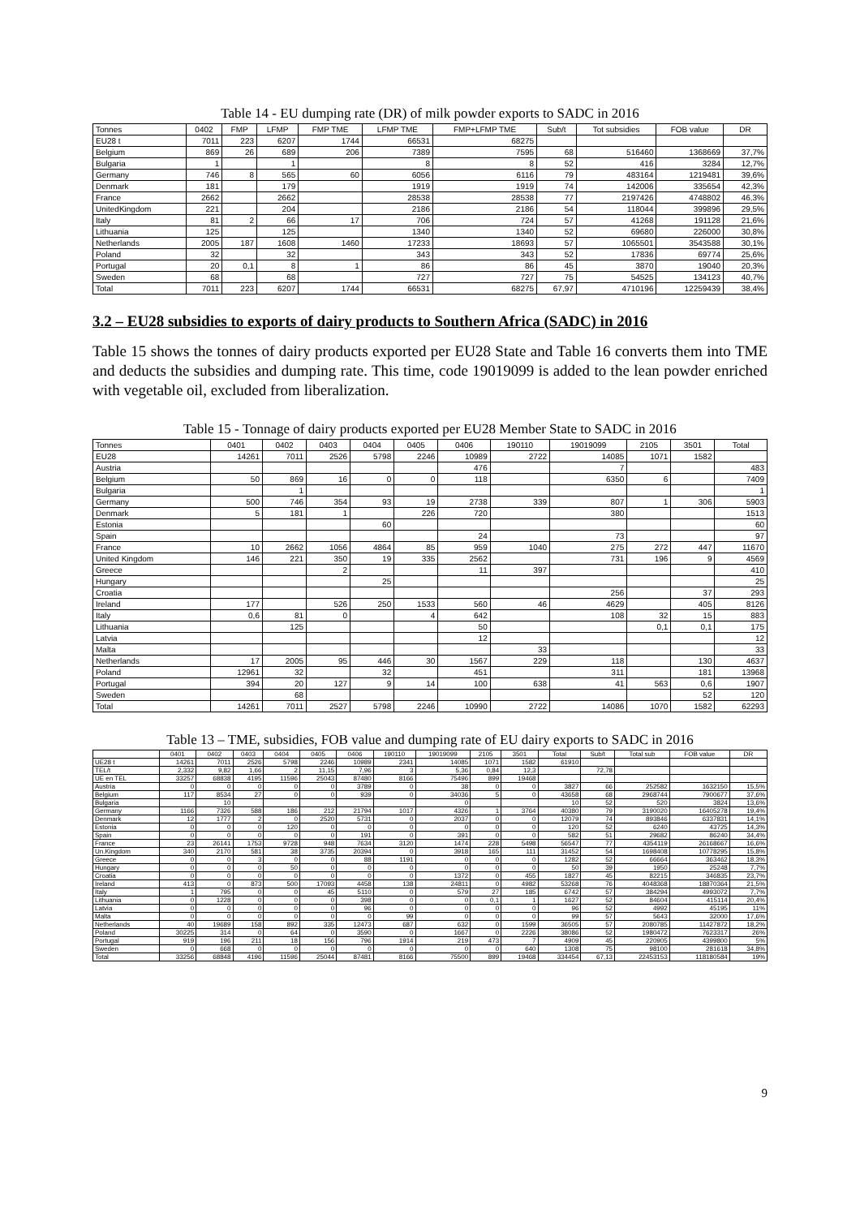Table 14 - EU dumping rate (DR) of milk powder exports to SADC in 2016
| Tonnes | 0402 | FMP | LFMP | FMP TME | LFMP TME | FMP+LFMP TME | Sub/t | Tot subsidies | FOB value | DR |
| --- | --- | --- | --- | --- | --- | --- | --- | --- | --- | --- |
| EU28 t | 7011 | 223 | 6207 | 1744 | 66531 | 68275 | | | | |
| Belgium | 869 | 26 | 689 | 206 | 7389 | 7595 | 68 | 516460 | 1368669 | 37,7% |
| Bulgaria | 1 | | 1 | | 8 | 8 | 52 | 416 | 3284 | 12,7% |
| Germany | 746 | 8 | 565 | 60 | 6056 | 6116 | 79 | 483164 | 1219481 | 39,6% |
| Denmark | 181 | | 179 | | 1919 | 1919 | 74 | 142006 | 335654 | 42,3% |
| France | 2662 | | 2662 | | 28538 | 28538 | 77 | 2197426 | 4748802 | 46,3% |
| UnitedKingdom | 221 | | 204 | | 2186 | 2186 | 54 | 118044 | 399896 | 29,5% |
| Italy | 81 | 2 | 66 | 17 | 706 | 724 | 57 | 41268 | 191128 | 21,6% |
| Lithuania | 125 | | 125 | | 1340 | 1340 | 52 | 69680 | 226000 | 30,8% |
| Netherlands | 2005 | 187 | 1608 | 1460 | 17233 | 18693 | 57 | 1065501 | 3543588 | 30,1% |
| Poland | 32 | | 32 | | 343 | 343 | 52 | 17836 | 69774 | 25,6% |
| Portugal | 20 | 0,1 | 8 | 1 | 86 | 86 | 45 | 3870 | 19040 | 20,3% |
| Sweden | 68 | | 68 | | 727 | 727 | 75 | 54525 | 134123 | 40,7% |
| Total | 7011 | 223 | 6207 | 1744 | 66531 | 68275 | 67,97 | 4710196 | 12259439 | 38,4% |
3.2 – EU28 subsidies to exports of dairy products to Southern Africa (SADC) in 2016
Table 15 shows the tonnes of dairy products exported per EU28 State and Table 16 converts them into TME and deducts the subsidies and dumping rate. This time, code 19019099 is added to the lean powder enriched with vegetable oil, excluded from liberalization.
Table 15 - Tonnage of dairy products exported per EU28 Member State to SADC in 2016
| Tonnes | 0401 | 0402 | 0403 | 0404 | 0405 | 0406 | 190110 | 19019099 | 2105 | 3501 | Total |
| --- | --- | --- | --- | --- | --- | --- | --- | --- | --- | --- | --- |
| EU28 | 14261 | 7011 | 2526 | 5798 | 2246 | 10989 | 2722 | 14085 | 1071 | 1582 | |
| Austria | | | | | | 476 | | 7 | | | 483 |
| Belgium | 50 | 869 | 16 | 0 | 0 | 118 | | 6350 | 6 | | 7409 |
| Bulgaria | | 1 | | | | | | | | | 1 |
| Germany | 500 | 746 | 354 | 93 | 19 | 2738 | 339 | 807 | 1 | 306 | 5903 |
| Denmark | 5 | 181 | 1 | | 226 | 720 | | 380 | | | 1513 |
| Estonia | | | | 60 | | | | | | | 60 |
| Spain | | | | | | 24 | | 73 | | | 97 |
| France | 10 | 2662 | 1056 | 4864 | 85 | 959 | 1040 | 275 | 272 | 447 | 11670 |
| United Kingdom | 146 | 221 | 350 | 19 | 335 | 2562 | | 731 | 196 | 9 | 4569 |
| Greece | | | 2 | | | 11 | 397 | | | | 410 |
| Hungary | | | | 25 | | | | | | | 25 |
| Croatia | | | | | | | | 256 | | 37 | 293 |
| Ireland | 177 | | 526 | 250 | 1533 | 560 | 46 | 4629 | | 405 | 8126 |
| Italy | 0,6 | 81 | 0 | | 4 | 642 | | 108 | 32 | 15 | 883 |
| Lithuania | | 125 | | | | 50 | | | 0,1 | 0,1 | 175 |
| Latvia | | | | | | 12 | | | | | 12 |
| Malta | | | | | | | 33 | | | | 33 |
| Netherlands | 17 | 2005 | 95 | 446 | 30 | 1567 | 229 | 118 | | 130 | 4637 |
| Poland | 12961 | 32 | | 32 | | 451 | | 311 | | 181 | 13968 |
| Portugal | 394 | 20 | 127 | 9 | 14 | 100 | 638 | 41 | 563 | 0,6 | 1907 |
| Sweden | | 68 | | | | | | | | 52 | 120 |
| Total | 14261 | 7011 | 2527 | 5798 | 2246 | 10990 | 2722 | 14086 | 1070 | 1582 | 62293 |
Table 13 – TME, subsidies, FOB value and dumping rate of EU dairy exports to SADC in 2016
| | 0401 | 0402 | 0403 | 0404 | 0405 | 0406 | 190110 | 19019099 | 2105 | 3501 | Total | Sub/t | Total sub | FOB value | DR |
| --- | --- | --- | --- | --- | --- | --- | --- | --- | --- | --- | --- | --- | --- | --- | --- |
| UE28 t | 14261 | 7011 | 2526 | 5798 | 2246 | 10989 | 2341 | 14085 | 1071 | 1582 | 61910 | | | | |
| TEL/t | 2,332 | 9,82 | 1,66 | 2 | 11,15 | 7,96 | 3 | 5,36 | 0,84 | 12,3 | | 72,78 | | | |
| UE en TEL | 33257 | 68838 | 4195 | 11596 | 25043 | 87480 | 8166 | 75496 | 899 | 19468 | | | | | |
| Austria | 0 | 0 | 0 | 0 | 0 | 3789 | 0 | 38 | 0 | 0 | 3827 | 66 | 252582 | 1632150 | 15,5% |
| Belgium | 117 | 8534 | 27 | 0 | 0 | 939 | 0 | 34036 | 5 | 0 | 43658 | 68 | 2968744 | 7900677 | 37,6% |
| Bulgaria | | 10 | | | | | | 0 | | | 10 | 52 | 520 | 3824 | 13,6% |
| Germany | 1166 | 7326 | 588 | 186 | 212 | 21794 | 1017 | 4326 | 1 | 3764 | 40380 | 79 | 3190020 | 16405278 | 19,4% |
| Denmark | 12 | 1777 | 2 | 0 | 2520 | 5731 | 0 | 2037 | 0 | 0 | 12079 | 74 | 893846 | 6337831 | 14,1% |
| Estonia | 0 | 0 | 0 | 120 | 0 | 0 | 0 | 0 | 0 | 0 | 120 | 52 | 6240 | 43725 | 14,3% |
| Spain | 0 | 0 | 0 | 0 | 0 | 191 | 0 | 391 | 0 | 0 | 582 | 51 | 29682 | 86240 | 34,4% |
| France | 23 | 26141 | 1753 | 9728 | 948 | 7634 | 3120 | 1474 | 228 | 5498 | 56547 | 77 | 4354119 | 26168667 | 16,6% |
| Un.Kingdom | 340 | 2170 | 581 | 38 | 3735 | 20394 | 0 | 3918 | 165 | 111 | 31452 | 54 | 1698408 | 10778295 | 15,8% |
| Greece | 0 | 0 | 3 | 0 | 0 | 88 | 1191 | 0 | 0 | 0 | 1282 | 52 | 66664 | 363462 | 18,3% |
| Hungary | 0 | 0 | 0 | 50 | 0 | 0 | 0 | 0 | 0 | 0 | 50 | 39 | 1950 | 25248 | 7,7% |
| Croatia | 0 | 0 | 0 | 0 | 0 | 0 | 0 | 1372 | 0 | 455 | 1827 | 45 | 82215 | 346835 | 23,7% |
| Ireland | 413 | 0 | 873 | 500 | 17093 | 4458 | 138 | 24811 | 0 | 4982 | 53268 | 76 | 4048368 | 18870364 | 21,5% |
| Italy | 1 | 795 | 0 | 0 | 45 | 5110 | 0 | 579 | 27 | 185 | 6742 | 57 | 384294 | 4993072 | 7,7% |
| Lithuania | 0 | 1228 | 0 | 0 | 0 | 398 | 0 | 0 | 0,1 | 1 | 1627 | 52 | 84604 | 415114 | 20,4% |
| Latvia | 0 | 0 | 0 | 0 | 0 | 96 | 0 | 0 | 0 | 0 | 96 | 52 | 4992 | 45195 | 11% |
| Malta | 0 | 0 | 0 | 0 | 0 | 0 | 99 | 0 | 0 | 0 | 99 | 57 | 5643 | 32000 | 17,6% |
| Netherlands | 40 | 19689 | 158 | 892 | 335 | 12473 | 687 | 632 | 0 | 1599 | 36505 | 57 | 2080785 | 11427872 | 18,2% |
| Poland | 30225 | 314 | 0 | 64 | 0 | 3590 | 0 | 1667 | 0 | 2226 | 38086 | 52 | 1980472 | 7623317 | 26% |
| Portugal | 919 | 196 | 211 | 18 | 156 | 796 | 1914 | 219 | 473 | 7 | 4909 | 45 | 220905 | 4399800 | 5% |
| Sweden | 0 | 668 | 0 | 0 | 0 | 0 | 0 | 0 | 0 | 640 | 1308 | 75 | 98100 | 281618 | 34,8% |
| Total | 33256 | 68848 | 4196 | 11596 | 25044 | 87481 | 8166 | 75500 | 899 | 19468 | 334454 | 67,13 | 22453153 | 118180584 | 19% |
9